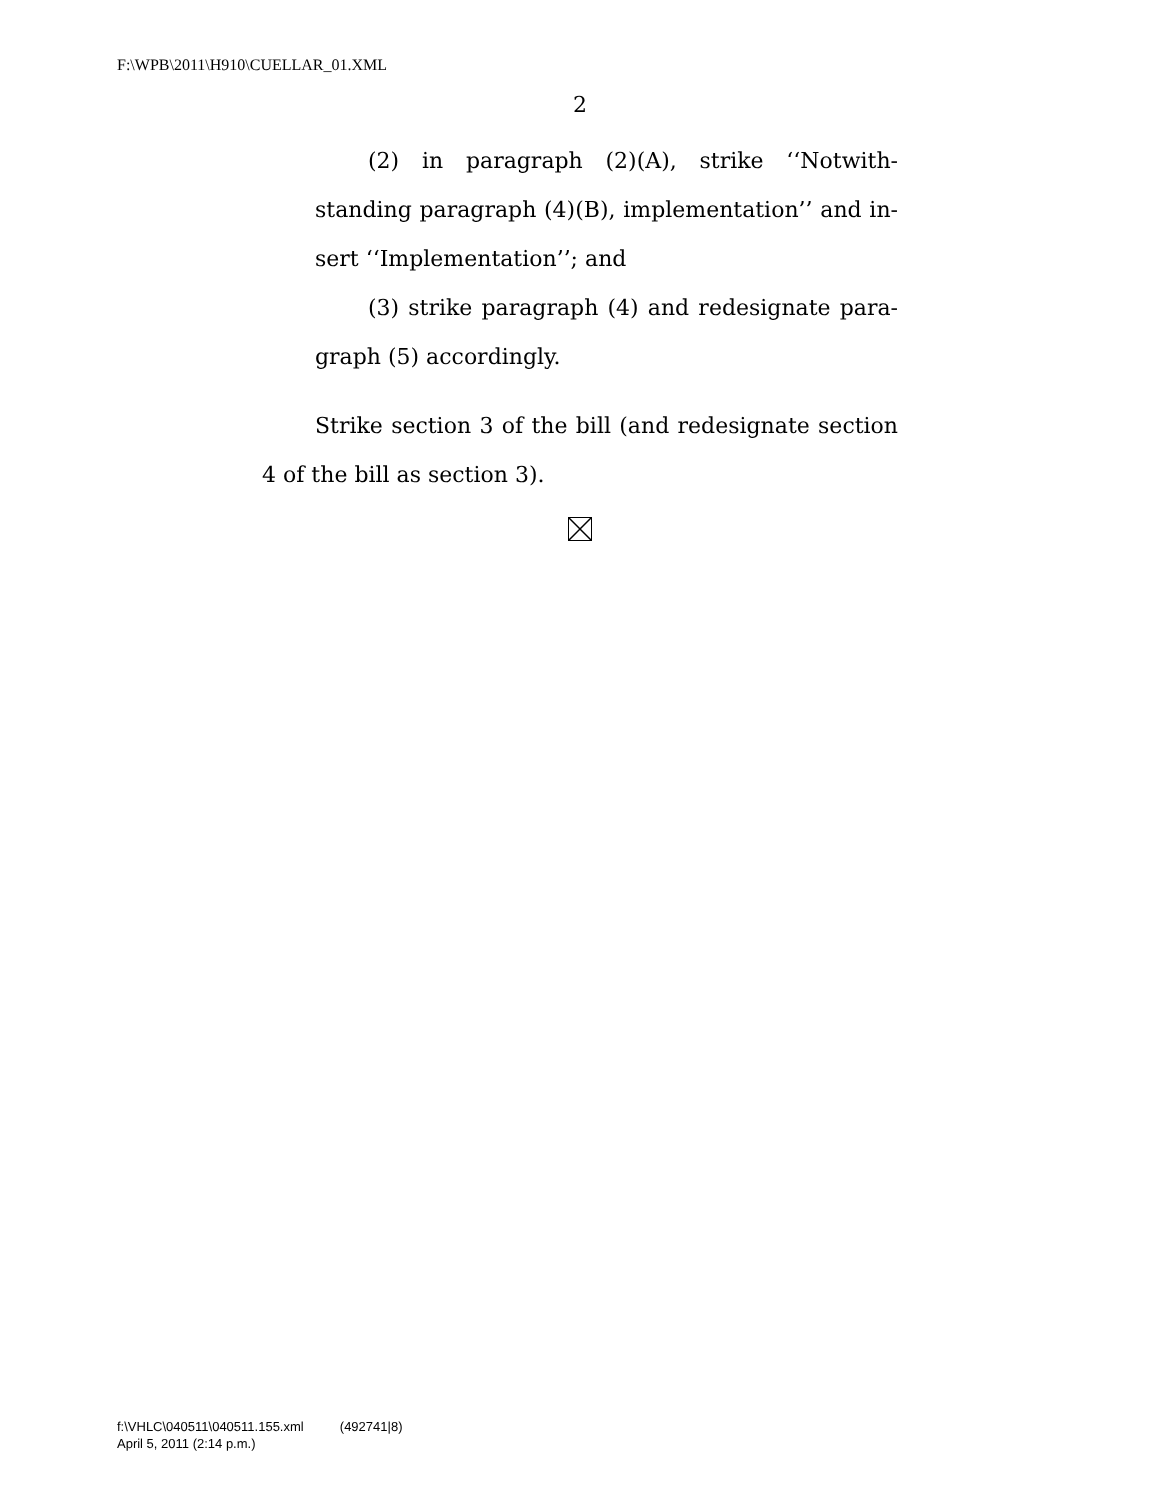F:\WPB\2011\H910\CUELLAR_01.XML
2
(2) in paragraph (2)(A), strike ‘‘Notwith­standing paragraph (4)(B), implementation’’ and in­sert ‘‘Implementation’’; and
(3) strike paragraph (4) and redesignate para­graph (5) accordingly.
Strike section 3 of the bill (and redesignate section 4 of the bill as section 3).
f:\VHLC\040511\040511.155.xml (492741|8)
April 5, 2011 (2:14 p.m.)